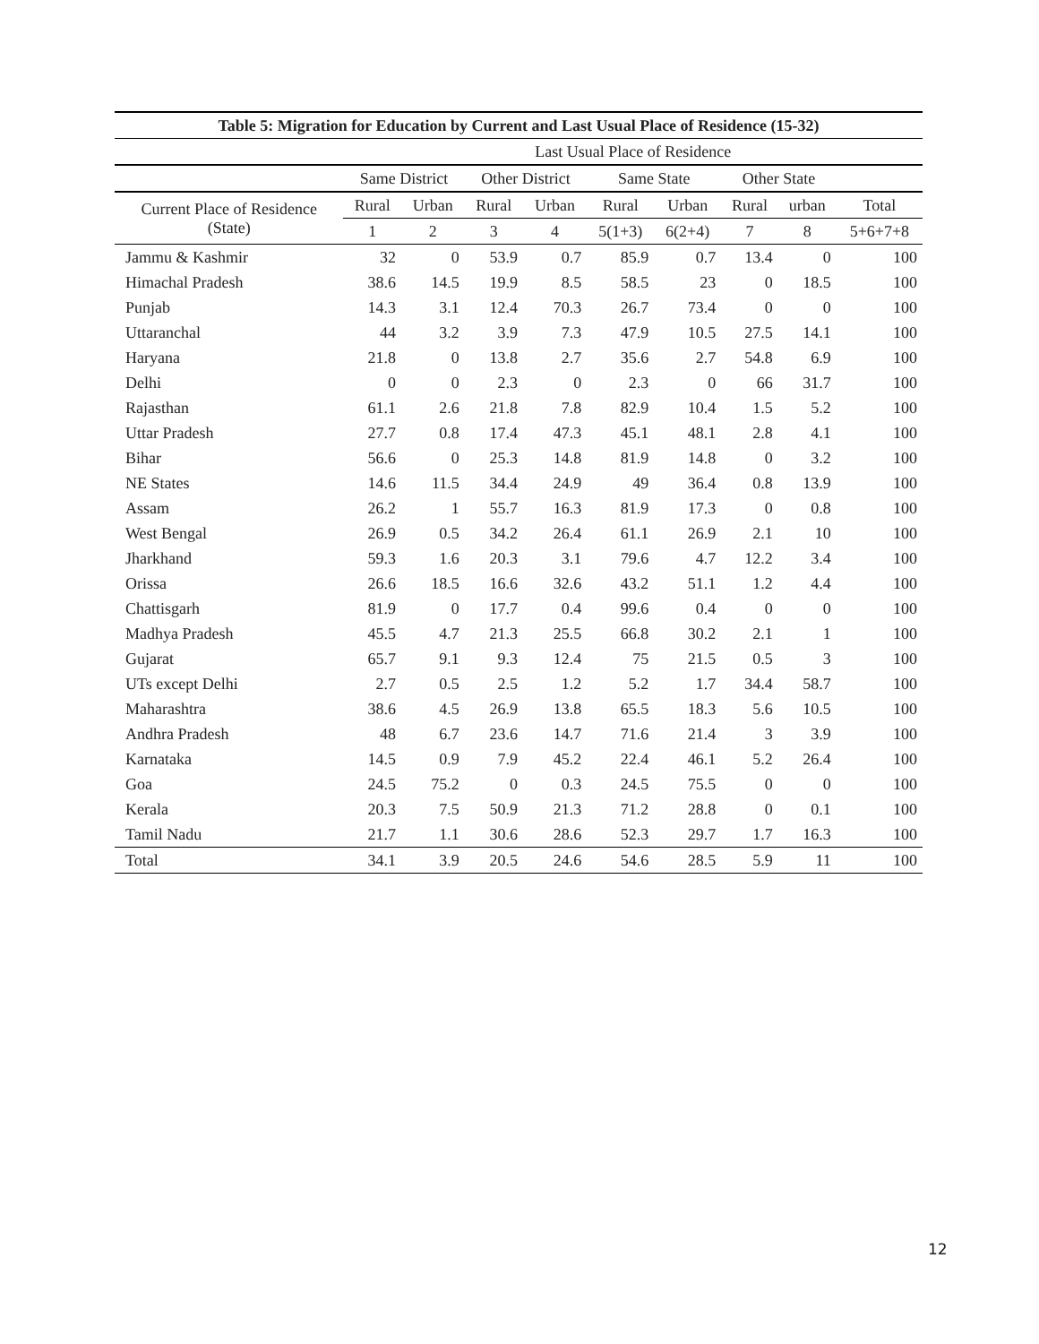| Table 5: Migration for Education by Current and Last Usual Place of Residence (15-32) | | | | | | | | | |
| --- | --- | --- | --- | --- | --- | --- | --- | --- | --- |
| | Last Usual Place of Residence | | | | | | | | |
| | Same District | | Other District | | Same State | | Other State | | |
| Current Place of Residence (State) | Rural | Urban | Rural | Urban | Rural | Urban | Rural | urban | Total |
| | 1 | 2 | 3 | 4 | 5(1+3) | 6(2+4) | 7 | 8 | 5+6+7+8 |
| Jammu & Kashmir | 32 | 0 | 53.9 | 0.7 | 85.9 | 0.7 | 13.4 | 0 | 100 |
| Himachal Pradesh | 38.6 | 14.5 | 19.9 | 8.5 | 58.5 | 23 | 0 | 18.5 | 100 |
| Punjab | 14.3 | 3.1 | 12.4 | 70.3 | 26.7 | 73.4 | 0 | 0 | 100 |
| Uttaranchal | 44 | 3.2 | 3.9 | 7.3 | 47.9 | 10.5 | 27.5 | 14.1 | 100 |
| Haryana | 21.8 | 0 | 13.8 | 2.7 | 35.6 | 2.7 | 54.8 | 6.9 | 100 |
| Delhi | 0 | 0 | 2.3 | 0 | 2.3 | 0 | 66 | 31.7 | 100 |
| Rajasthan | 61.1 | 2.6 | 21.8 | 7.8 | 82.9 | 10.4 | 1.5 | 5.2 | 100 |
| Uttar Pradesh | 27.7 | 0.8 | 17.4 | 47.3 | 45.1 | 48.1 | 2.8 | 4.1 | 100 |
| Bihar | 56.6 | 0 | 25.3 | 14.8 | 81.9 | 14.8 | 0 | 3.2 | 100 |
| NE States | 14.6 | 11.5 | 34.4 | 24.9 | 49 | 36.4 | 0.8 | 13.9 | 100 |
| Assam | 26.2 | 1 | 55.7 | 16.3 | 81.9 | 17.3 | 0 | 0.8 | 100 |
| West Bengal | 26.9 | 0.5 | 34.2 | 26.4 | 61.1 | 26.9 | 2.1 | 10 | 100 |
| Jharkhand | 59.3 | 1.6 | 20.3 | 3.1 | 79.6 | 4.7 | 12.2 | 3.4 | 100 |
| Orissa | 26.6 | 18.5 | 16.6 | 32.6 | 43.2 | 51.1 | 1.2 | 4.4 | 100 |
| Chattisgarh | 81.9 | 0 | 17.7 | 0.4 | 99.6 | 0.4 | 0 | 0 | 100 |
| Madhya Pradesh | 45.5 | 4.7 | 21.3 | 25.5 | 66.8 | 30.2 | 2.1 | 1 | 100 |
| Gujarat | 65.7 | 9.1 | 9.3 | 12.4 | 75 | 21.5 | 0.5 | 3 | 100 |
| UTs except Delhi | 2.7 | 0.5 | 2.5 | 1.2 | 5.2 | 1.7 | 34.4 | 58.7 | 100 |
| Maharashtra | 38.6 | 4.5 | 26.9 | 13.8 | 65.5 | 18.3 | 5.6 | 10.5 | 100 |
| Andhra Pradesh | 48 | 6.7 | 23.6 | 14.7 | 71.6 | 21.4 | 3 | 3.9 | 100 |
| Karnataka | 14.5 | 0.9 | 7.9 | 45.2 | 22.4 | 46.1 | 5.2 | 26.4 | 100 |
| Goa | 24.5 | 75.2 | 0 | 0.3 | 24.5 | 75.5 | 0 | 0 | 100 |
| Kerala | 20.3 | 7.5 | 50.9 | 21.3 | 71.2 | 28.8 | 0 | 0.1 | 100 |
| Tamil Nadu | 21.7 | 1.1 | 30.6 | 28.6 | 52.3 | 29.7 | 1.7 | 16.3 | 100 |
| Total | 34.1 | 3.9 | 20.5 | 24.6 | 54.6 | 28.5 | 5.9 | 11 | 100 |
12